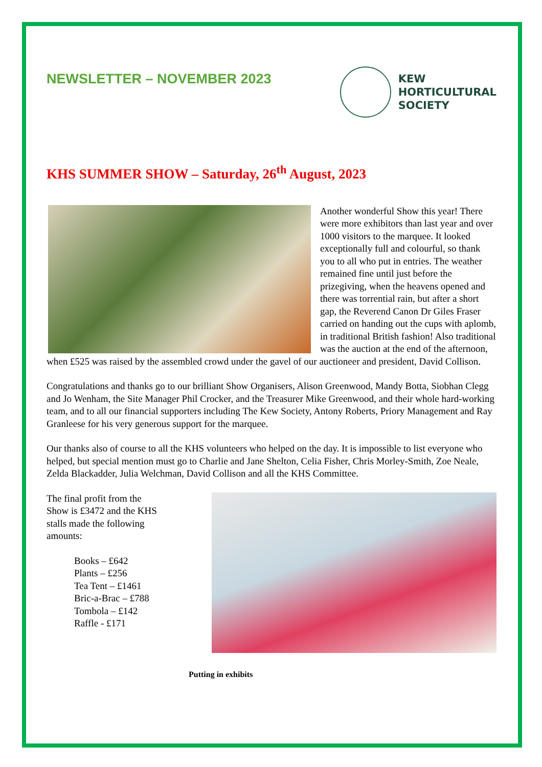NEWSLETTER – NOVEMBER 2023
KEW
HORTICULTURAL
SOCIETY
KHS SUMMER SHOW – Saturday, 26<sup>th</sup> August, 2023
Another wonderful Show this year! There were more exhibitors than last year and over 1000 visitors to the marquee. It looked exceptionally full and colourful, so thank you to all who put in entries. The weather remained fine until just before the prizegiving, when the heavens opened and there was torrential rain, but after a short gap, the Reverend Canon Dr Giles Fraser carried on handing out the cups with aplomb, in traditional British fashion! Also traditional was the auction at the end of the afternoon, when £525 was raised by the assembled crowd under the gavel of our auctioneer and president, David Collison.
Congratulations and thanks go to our brilliant Show Organisers, Alison Greenwood, Mandy Botta, Siobhan Clegg and Jo Wenham, the Site Manager Phil Crocker, and the Treasurer Mike Greenwood, and their whole hard-working team, and to all our financial supporters including The Kew Society, Antony Roberts, Priory Management and Ray Granleese for his very generous support for the marquee.
Our thanks also of course to all the KHS volunteers who helped on the day. It is impossible to list everyone who helped, but special mention must go to Charlie and Jane Shelton, Celia Fisher, Chris Morley-Smith, Zoe Neale, Zelda Blackadder, Julia Welchman, David Collison and all the KHS Committee.
The final profit from the
Show is £3472 and the KHS
stalls made the following
amounts:
Books – £642
Plants – £256
Tea Tent – £1461
Bric-a-Brac – £788
Tombola – £142
Raffle - £171
Putting in exhibits